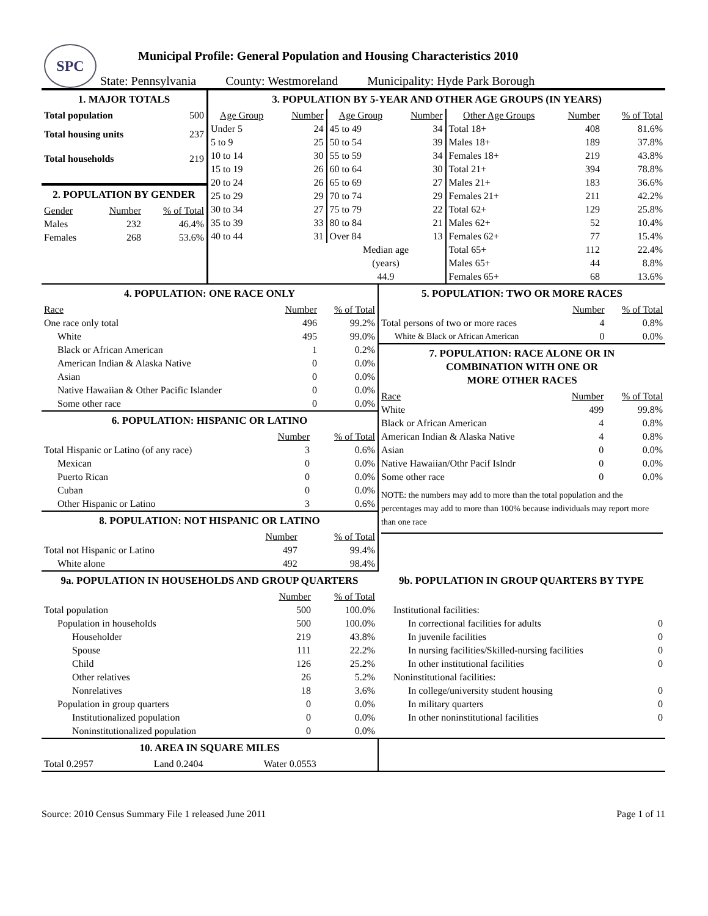SPC
Municipal Profile: General Population and Housing Characteristics 2010
State: Pennsylvania County: Westmoreland Municipality: Hyde Park Borough
| 1. MAJOR TOTALS / Total population / 500 / / Total housing units / 237 / / Total households / 219 / 2. POPULATION BY GENDER / Gender / Number / % of Total / / Males / 232 / 46.4% / / Females / 268 / 53.6% / | 3. POPULATION BY 5-YEAR AND OTHER AGE GROUPS (IN YEARS) / Age Group / Number / Age Group / Number / Other Age Groups / Number / % of Total / / --- / --- / --- / --- / --- / --- / --- / / Under 5 / 24 / 45 to 49 / 34 / Total 18+ / 408 / 81.6% / / 5 to 9 / 25 / 50 to 54 / 39 / Males 18+ / 189 / 37.8% / / 10 to 14 / 30 / 55 to 59 / 34 / Females 18+ / 219 / 43.8% / / 15 to 19 / 26 / 60 to 64 / 30 / Total 21+ / 394 / 78.8% / / 20 to 24 / 26 / 65 to 69 / 27 / Males 21+ / 183 / 36.6% / / 25 to 29 / 29 / 70 to 74 / 29 / Females 21+ / 211 / 42.2% / / 30 to 34 / 27 / 75 to 79 / 22 / Total 62+ / 129 / 25.8% / / 35 to 39 / 33 / 80 to 84 / 21 / Males 62+ / 52 / 10.4% / / 40 to 44 / 31 / Over 84 / 13 / Females 62+ / 77 / 15.4% / / / / Median age (years) 44.9 / / Total 65+ / 112 / 22.4% / / / / / / Males 65+ / 44 / 8.8% / / / / / / Females 65+ / 68 / 13.6% / |
| 4. POPULATION: ONE RACE ONLY / Race / Number / % of Total / / One race only total / 496 / 99.2% / / White / 495 / 99.0% / / Black or African American / 1 / 0.2% / / American Indian & Alaska Native / 0 / 0.0% / / Asian / 0 / 0.0% / / Native Hawaiian & Other Pacific Islander / 0 / 0.0% / / Some other race / 0 / 0.0% / 6. POPULATION: HISPANIC OR LATINO / / Number / % of Total / / Total Hispanic or Latino (of any race) / 3 / 0.6% / / Mexican / 0 / 0.0% / / Puerto Rican / 0 / 0.0% / / Cuban / 0 / 0.0% / / Other Hispanic or Latino / 3 / 0.6% / 8. POPULATION: NOT HISPANIC OR LATINO / / Number / % of Total / / Total not Hispanic or Latino / 497 / 99.4% / / White alone / 492 / 98.4% / | 5. POPULATION: TWO OR MORE RACES / / Number / % of Total / / Total persons of two or more races / 4 / 0.8% / / White & Black or African American / 0 / 0.0% / 7. POPULATION: RACE ALONE OR IN COMBINATION WITH ONE OR MORE OTHER RACES / Race / Number / % of Total / / White / 499 / 99.8% / / Black or African American / 4 / 0.8% / / American Indian & Alaska Native / 4 / 0.8% / / Asian / 0 / 0.0% / / Native Hawaiian/Othr Pacif Islndr / 0 / 0.0% / / Some other race / 0 / 0.0% / NOTE: the numbers may add to more than the total population and the percentages may add to more than 100% because individuals may report more than one race |
| 9a. POPULATION IN HOUSEHOLDS AND GROUP QUARTERS / / Number / % of Total / / Total population / 500 / 100.0% / / Population in households / 500 / 100.0% / / Householder / 219 / 43.8% / / Spouse / 111 / 22.2% / / Child / 126 / 25.2% / / Other relatives / 26 / 5.2% / / Nonrelatives / 18 / 3.6% / / Population in group quarters / 0 / 0.0% / / Institutionalized population / 0 / 0.0% / / Noninstitutionalized population / 0 / 0.0% / | 9b. POPULATION IN GROUP QUARTERS BY TYPE / Institutional facilities: / / / In correctional facilities for adults / 0 / / In juvenile facilities / 0 / / In nursing facilities/Skilled-nursing facilities / 0 / / In other institutional facilities / 0 / / Noninstitutional facilities: / / / In college/university student housing / 0 / / In military quarters / 0 / / In other noninstitutional facilities / 0 / |
| 10. AREA IN SQUARE MILES / Total 0.2957 / Land 0.2404 / Water 0.0553 / | |
Source: 2010 Census Summary File 1 released June 2011 Page 1 of 11